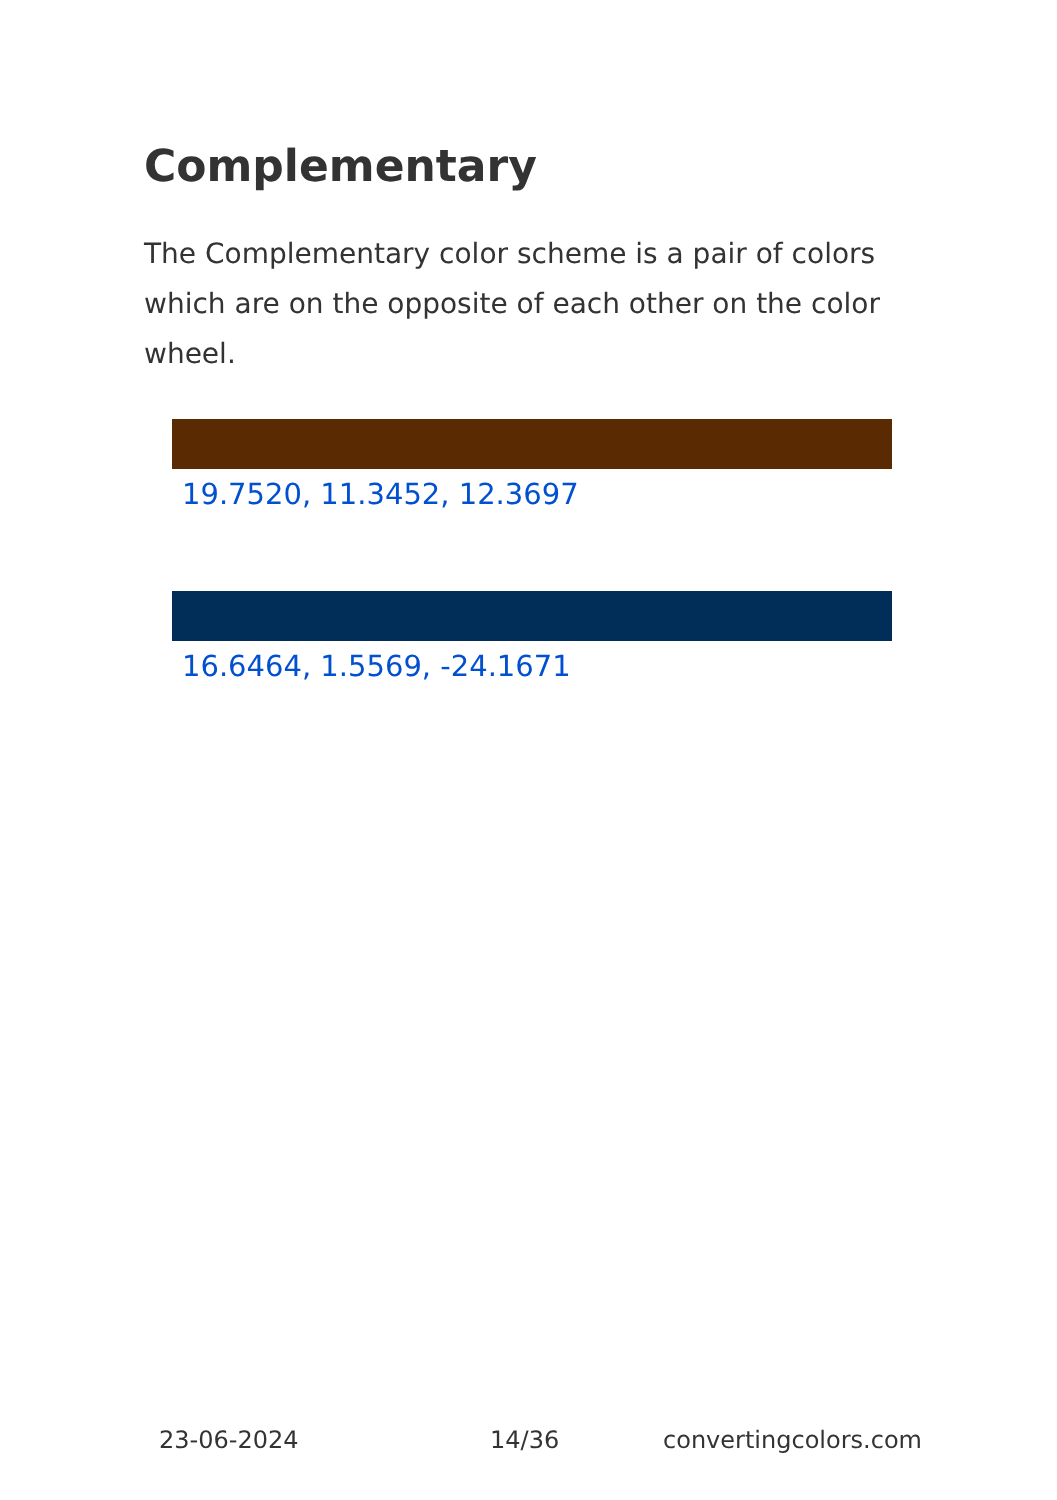Complementary
The Complementary color scheme is a pair of colors which are on the opposite of each other on the color wheel.
19.7520, 11.3452, 12.3697
16.6464, 1.5569, -24.1671
23-06-2024 14/36 convertingcolors.com